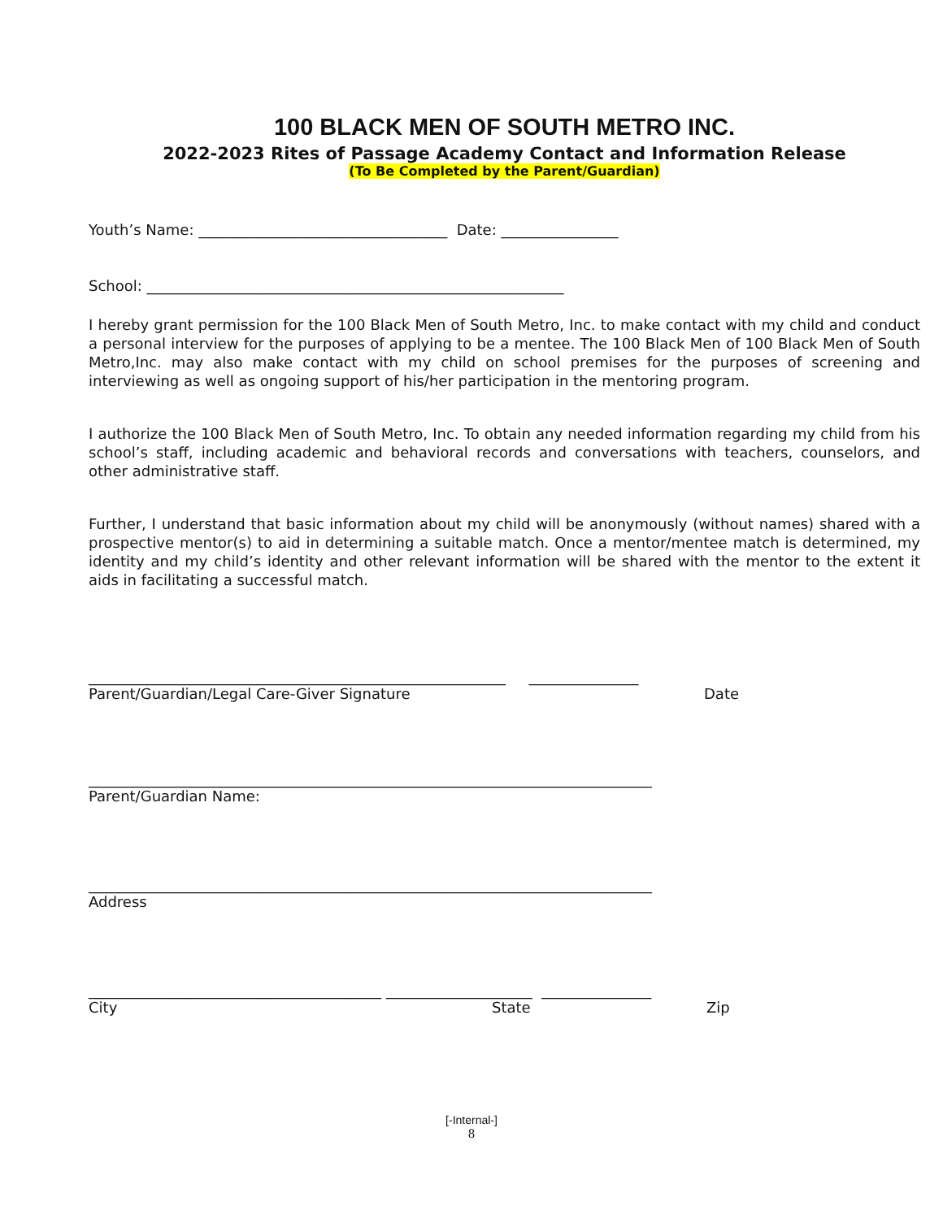100 BLACK MEN OF SOUTH METRO INC.
2022-2023 Rites of Passage Academy Contact and Information Release
(To Be Completed by the Parent/Guardian)
Youth’s Name: __________________________________ Date: ________________
School: _________________________________________________________
I hereby grant permission for the 100 Black Men of South Metro, Inc. to make contact with my child and conduct a personal interview for the purposes of applying to be a mentee. The 100 Black Men of 100 Black Men of South Metro,Inc. may also make contact with my child on school premises for the purposes of screening and interviewing as well as ongoing support of his/her participation in the mentoring program.
I authorize the 100 Black Men of South Metro, Inc. To obtain any needed information regarding my child from his school’s staff, including academic and behavioral records and conversations with teachers, counselors, and other administrative staff.
Further, I understand that basic information about my child will be anonymously (without names) shared with a prospective mentor(s) to aid in determining a suitable match. Once a mentor/mentee match is determined, my identity and my child’s identity and other relevant information will be shared with the mentor to the extent it aids in facilitating a successful match.
_________________________________________________________ _______________
Parent/Guardian/Legal Care-Giver Signature Date
_____________________________________________________________________________
Parent/Guardian Name:
_____________________________________________________________________________
Address
________________________________________ ____________________ _______________
City State Zip
[-Internal-]
8